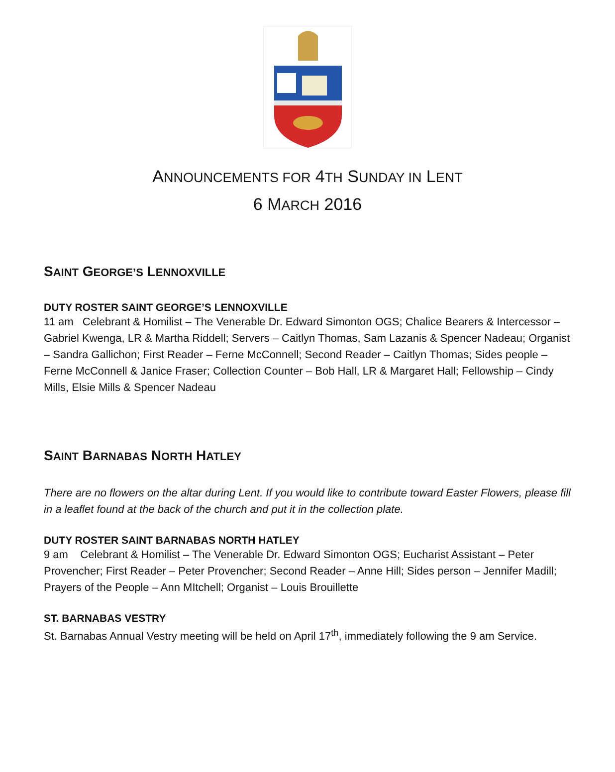ANNOUNCEMENTS FOR 4TH SUNDAY IN LENT
6 MARCH 2016
SAINT GEORGE’S LENNOXVILLE
DUTY ROSTER SAINT GEORGE’S LENNOXVILLE
11 am Celebrant & Homilist – The Venerable Dr. Edward Simonton OGS; Chalice Bearers & Intercessor – Gabriel Kwenga, LR & Martha Riddell; Servers – Caitlyn Thomas, Sam Lazanis & Spencer Nadeau; Organist – Sandra Gallichon; First Reader – Ferne McConnell; Second Reader – Caitlyn Thomas; Sides people – Ferne McConnell & Janice Fraser; Collection Counter – Bob Hall, LR & Margaret Hall; Fellowship – Cindy Mills, Elsie Mills & Spencer Nadeau
SAINT BARNABAS NORTH HATLEY
There are no flowers on the altar during Lent. If you would like to contribute toward Easter Flowers, please fill in a leaflet found at the back of the church and put it in the collection plate.
DUTY ROSTER SAINT BARNABAS NORTH HATLEY
9 am Celebrant & Homilist – The Venerable Dr. Edward Simonton OGS; Eucharist Assistant – Peter Provencher; First Reader – Peter Provencher; Second Reader – Anne Hill; Sides person – Jennifer Madill; Prayers of the People – Ann MItchell; Organist – Louis Brouillette
ST. BARNABAS VESTRY
St. Barnabas Annual Vestry meeting will be held on April 17<sup>th</sup>, immediately following the 9 am Service.